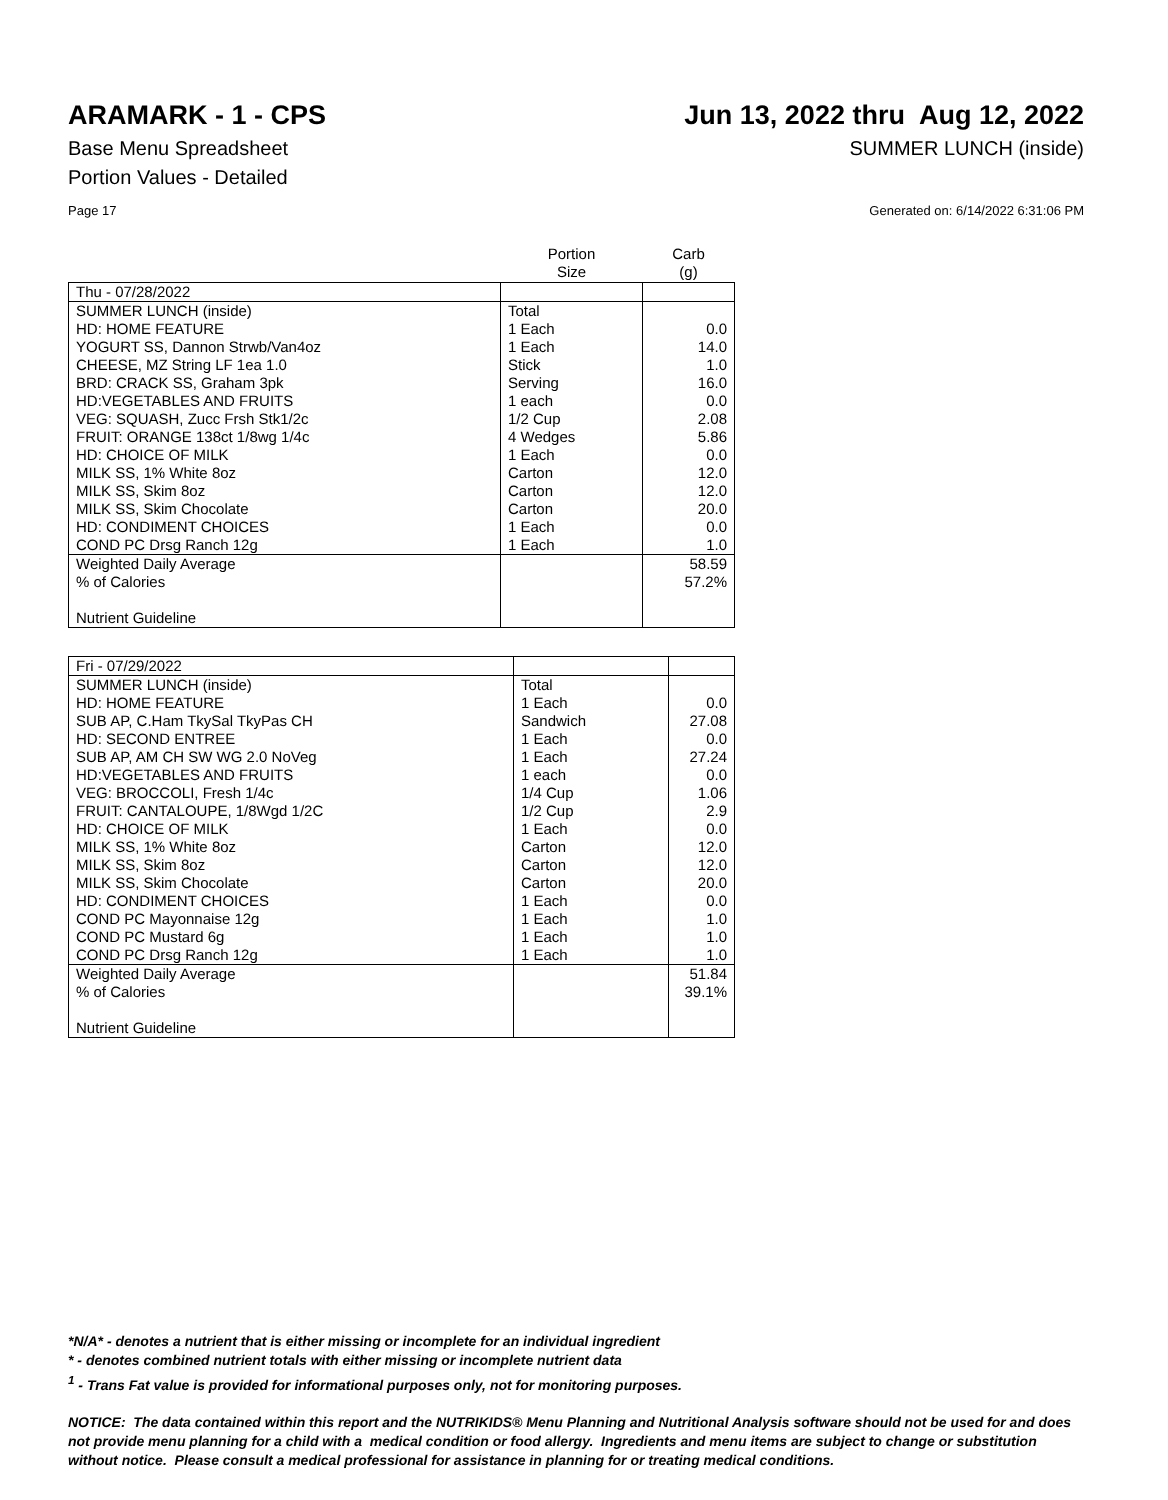ARAMARK - 1 - CPS Jun 13, 2022 thru Aug 12, 2022
Base Menu Spreadsheet SUMMER LUNCH (inside)
Portion Values - Detailed
Page 17 Generated on: 6/14/2022 6:31:06 PM
| | Portion Size | Carb (g) |
| --- | --- | --- |
| Thu - 07/28/2022 | | |
| SUMMER LUNCH (inside) | Total | |
| HD: HOME FEATURE | 1 Each | 0.0 |
| YOGURT SS, Dannon Strwb/Van4oz | 1 Each | 14.0 |
| CHEESE, MZ String LF 1ea 1.0 | Stick | 1.0 |
| BRD: CRACK SS, Graham 3pk | Serving | 16.0 |
| HD:VEGETABLES AND FRUITS | 1 each | 0.0 |
| VEG: SQUASH, Zucc Frsh Stk1/2c | 1/2 Cup | 2.08 |
| FRUIT: ORANGE 138ct 1/8wg 1/4c | 4 Wedges | 5.86 |
| HD: CHOICE OF MILK | 1 Each | 0.0 |
| MILK SS, 1% White 8oz | Carton | 12.0 |
| MILK SS, Skim 8oz | Carton | 12.0 |
| MILK SS, Skim Chocolate | Carton | 20.0 |
| HD: CONDIMENT CHOICES | 1 Each | 0.0 |
| COND PC Drsg Ranch 12g | 1 Each | 1.0 |
| Weighted Daily Average | | 58.59 |
| % of Calories | | 57.2% |
| Nutrient Guideline | | |
| Fri - 07/29/2022 | | |
| SUMMER LUNCH (inside) | Total | |
| HD: HOME FEATURE | 1 Each | 0.0 |
| SUB AP, C.Ham TkySal TkyPas CH | Sandwich | 27.08 |
| HD: SECOND ENTREE | 1 Each | 0.0 |
| SUB AP, AM CH SW WG 2.0 NoVeg | 1 Each | 27.24 |
| HD:VEGETABLES AND FRUITS | 1 each | 0.0 |
| VEG: BROCCOLI, Fresh 1/4c | 1/4 Cup | 1.06 |
| FRUIT: CANTALOUPE, 1/8Wgd 1/2C | 1/2 Cup | 2.9 |
| HD: CHOICE OF MILK | 1 Each | 0.0 |
| MILK SS, 1% White 8oz | Carton | 12.0 |
| MILK SS, Skim 8oz | Carton | 12.0 |
| MILK SS, Skim Chocolate | Carton | 20.0 |
| HD: CONDIMENT CHOICES | 1 Each | 0.0 |
| COND PC Mayonnaise 12g | 1 Each | 1.0 |
| COND PC Mustard 6g | 1 Each | 1.0 |
| COND PC Drsg Ranch 12g | 1 Each | 1.0 |
| Weighted Daily Average | | 51.84 |
| % of Calories | | 39.1% |
| Nutrient Guideline | | |
*N/A* - denotes a nutrient that is either missing or incomplete for an individual ingredient
* - denotes combined nutrient totals with either missing or incomplete nutrient data
<sup>1</sup> - Trans Fat value is provided for informational purposes only, not for monitoring purposes.
NOTICE: The data contained within this report and the NUTRIKIDS® Menu Planning and Nutritional Analysis software should not be used for and does not provide menu planning for a child with a medical condition or food allergy. Ingredients and menu items are subject to change or substitution without notice. Please consult a medical professional for assistance in planning for or treating medical conditions.